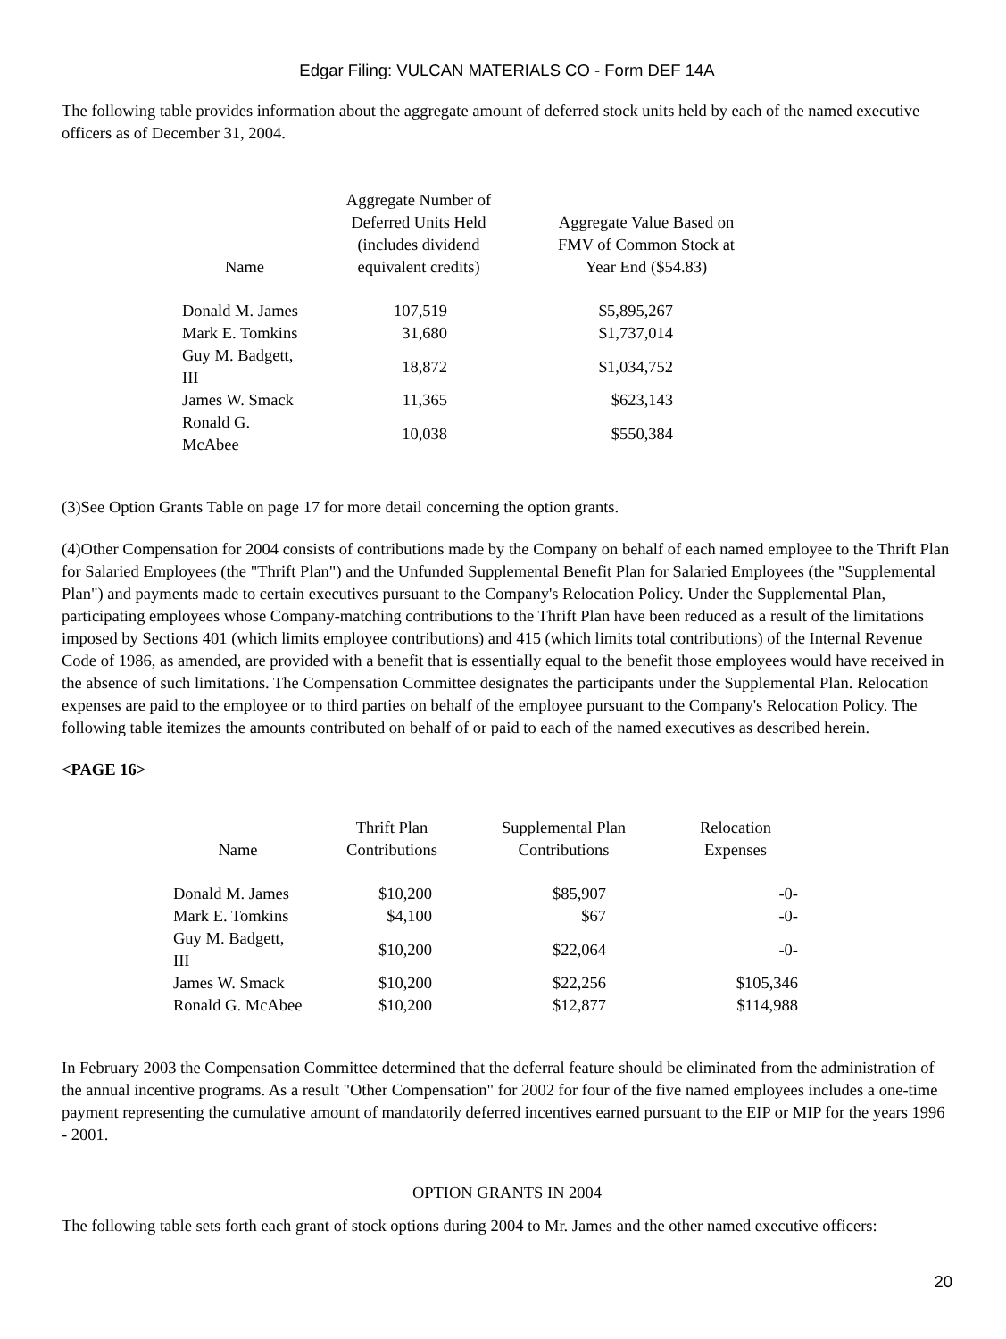Edgar Filing: VULCAN MATERIALS CO - Form DEF 14A
The following table provides information about the aggregate amount of deferred stock units held by each of the named executive officers as of December 31, 2004.
| Name | Aggregate Number of Deferred Units Held (includes dividend equivalent credits) | Aggregate Value Based on FMV of Common Stock at Year End ($54.83) |
| --- | --- | --- |
| Donald M. James | 107,519 | $5,895,267 |
| Mark E. Tomkins | 31,680 | $1,737,014 |
| Guy M. Badgett, III | 18,872 | $1,034,752 |
| James W. Smack | 11,365 | $623,143 |
| Ronald G. McAbee | 10,038 | $550,384 |
(3)See Option Grants Table on page 17 for more detail concerning the option grants.
(4)Other Compensation for 2004 consists of contributions made by the Company on behalf of each named employee to the Thrift Plan for Salaried Employees (the "Thrift Plan") and the Unfunded Supplemental Benefit Plan for Salaried Employees (the "Supplemental Plan") and payments made to certain executives pursuant to the Company's Relocation Policy. Under the Supplemental Plan, participating employees whose Company-matching contributions to the Thrift Plan have been reduced as a result of the limitations imposed by Sections 401 (which limits employee contributions) and 415 (which limits total contributions) of the Internal Revenue Code of 1986, as amended, are provided with a benefit that is essentially equal to the benefit those employees would have received in the absence of such limitations. The Compensation Committee designates the participants under the Supplemental Plan. Relocation expenses are paid to the employee or to third parties on behalf of the employee pursuant to the Company's Relocation Policy. The following table itemizes the amounts contributed on behalf of or paid to each of the named executives as described herein.
<PAGE 16>
| Name | Thrift Plan Contributions | Supplemental Plan Contributions | Relocation Expenses |
| --- | --- | --- | --- |
| Donald M. James | $10,200 | $85,907 | -0- |
| Mark E. Tomkins | $4,100 | $67 | -0- |
| Guy M. Badgett, III | $10,200 | $22,064 | -0- |
| James W. Smack | $10,200 | $22,256 | $105,346 |
| Ronald G. McAbee | $10,200 | $12,877 | $114,988 |
In February 2003 the Compensation Committee determined that the deferral feature should be eliminated from the administration of the annual incentive programs. As a result "Other Compensation" for 2002 for four of the five named employees includes a one-time payment representing the cumulative amount of mandatorily deferred incentives earned pursuant to the EIP or MIP for the years 1996 - 2001.
OPTION GRANTS IN 2004
The following table sets forth each grant of stock options during 2004 to Mr. James and the other named executive officers:
20